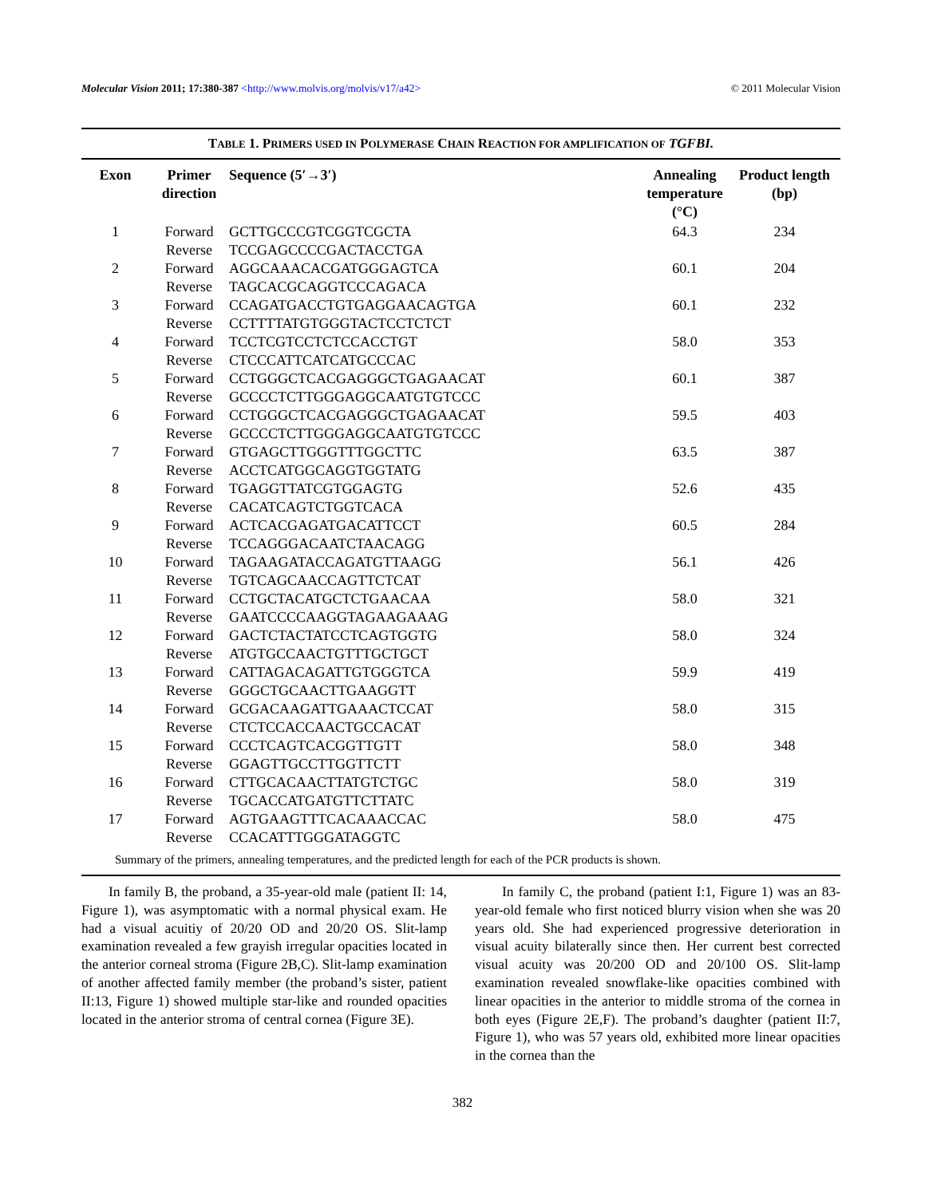Molecular Vision 2011; 17:380-387 <http://www.molvis.org/molvis/v17/a42>
© 2011 Molecular Vision
TABLE 1. PRIMERS USED IN POLYMERASE CHAIN REACTION FOR AMPLIFICATION OF TGFBI.
| Exon | Primer direction | Sequence (5′→3′) | Annealing temperature (°C) | Product length (bp) |
| --- | --- | --- | --- | --- |
| 1 | Forward | GCTTGCCCGTCGGTCGCTA | 64.3 | 234 |
| | Reverse | TCCGAGCCCCGACTACCTGA | | |
| 2 | Forward | AGGCAAACACGATGGGAGTCA | 60.1 | 204 |
| | Reverse | TAGCACGCAGGTCCCAGACA | | |
| 3 | Forward | CCAGATGACCTGTGAGGAACAGTGA | 60.1 | 232 |
| | Reverse | CCTTTTATGTGGGTACTCCTCTCT | | |
| 4 | Forward | TCCTCGTCCTCTCCACCTGT | 58.0 | 353 |
| | Reverse | CTCCCATTCATCATGCCCAC | | |
| 5 | Forward | CCTGGGCTCACGAGGGCTGAGAACAT | 60.1 | 387 |
| | Reverse | GCCCCTCTTGGGAGGCAATGTGTCCC | | |
| 6 | Forward | CCTGGGCTCACGAGGGCTGAGAACAT | 59.5 | 403 |
| | Reverse | GCCCCTCTTGGGAGGCAATGTGTCCC | | |
| 7 | Forward | GTGAGCTTGGGTTTGGCTTC | 63.5 | 387 |
| | Reverse | ACCTCATGGCAGGTGGTATG | | |
| 8 | Forward | TGAGGTTATCGTGGAGTG | 52.6 | 435 |
| | Reverse | CACATCAGTCTGGTCACA | | |
| 9 | Forward | ACTCACGAGATGACATTCCT | 60.5 | 284 |
| | Reverse | TCCAGGGACAATCTAACAGG | | |
| 10 | Forward | TAGAAGATACCAGATGTTAAGG | 56.1 | 426 |
| | Reverse | TGTCAGCAACCAGTTCTCAT | | |
| 11 | Forward | CCTGCTACATGCTCTGAACAA | 58.0 | 321 |
| | Reverse | GAATCCCCAAGGTAGAAGAAAG | | |
| 12 | Forward | GACTCTACTATCCTCAGTGGTG | 58.0 | 324 |
| | Reverse | ATGTGCCAACTGTTTGCTGCT | | |
| 13 | Forward | CATTAGACAGATTGTGGGTCA | 59.9 | 419 |
| | Reverse | GGGCTGCAACTTGAAGGTT | | |
| 14 | Forward | GCGACAAGATTGAAACTCCAT | 58.0 | 315 |
| | Reverse | CTCTCCACCAACTGCCACAT | | |
| 15 | Forward | CCCTCAGTCACGGTTGTT | 58.0 | 348 |
| | Reverse | GGAGTTGCCTTGGTTCTT | | |
| 16 | Forward | CTTGCACAACTTATGTCTGC | 58.0 | 319 |
| | Reverse | TGCACCATGATGTTCTTATC | | |
| 17 | Forward | AGTGAAGTTTCACAAACCAC | 58.0 | 475 |
| | Reverse | CCACATTTGGGATAGGTC | | |
Summary of the primers, annealing temperatures, and the predicted length for each of the PCR products is shown.
In family B, the proband, a 35-year-old male (patient II: 14, Figure 1), was asymptomatic with a normal physical exam. He had a visual acuitiy of 20/20 OD and 20/20 OS. Slit-lamp examination revealed a few grayish irregular opacities located in the anterior corneal stroma (Figure 2B,C). Slit-lamp examination of another affected family member (the proband’s sister, patient II:13, Figure 1) showed multiple star-like and rounded opacities located in the anterior stroma of central cornea (Figure 3E).
In family C, the proband (patient I:1, Figure 1) was an 83-year-old female who first noticed blurry vision when she was 20 years old. She had experienced progressive deterioration in visual acuity bilaterally since then. Her current best corrected visual acuity was 20/200 OD and 20/100 OS. Slit-lamp examination revealed snowflake-like opacities combined with linear opacities in the anterior to middle stroma of the cornea in both eyes (Figure 2E,F). The proband’s daughter (patient II:7, Figure 1), who was 57 years old, exhibited more linear opacities in the cornea than the
382